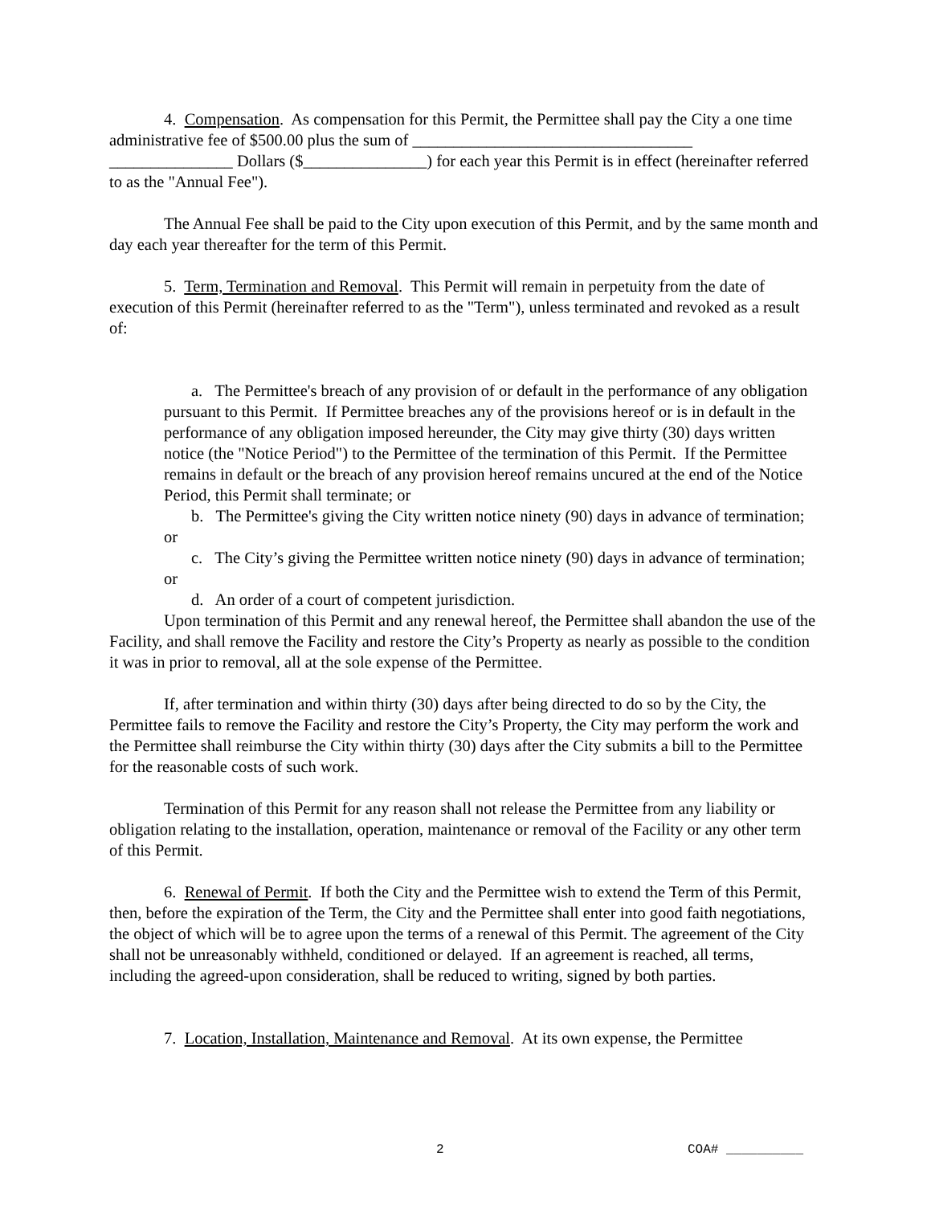4. Compensation. As compensation for this Permit, the Permittee shall pay the City a one time administrative fee of $500.00 plus the sum of __________________________________ _______________ Dollars ($_______________) for each year this Permit is in effect (hereinafter referred to as the "Annual Fee").
The Annual Fee shall be paid to the City upon execution of this Permit, and by the same month and day each year thereafter for the term of this Permit.
5. Term, Termination and Removal. This Permit will remain in perpetuity from the date of execution of this Permit (hereinafter referred to as the "Term"), unless terminated and revoked as a result of:
a. The Permittee's breach of any provision of or default in the performance of any obligation pursuant to this Permit. If Permittee breaches any of the provisions hereof or is in default in the performance of any obligation imposed hereunder, the City may give thirty (30) days written notice (the "Notice Period") to the Permittee of the termination of this Permit. If the Permittee remains in default or the breach of any provision hereof remains uncured at the end of the Notice Period, this Permit shall terminate; or
b. The Permittee's giving the City written notice ninety (90) days in advance of termination; or
c. The City’s giving the Permittee written notice ninety (90) days in advance of termination; or
d. An order of a court of competent jurisdiction.
Upon termination of this Permit and any renewal hereof, the Permittee shall abandon the use of the Facility, and shall remove the Facility and restore the City’s Property as nearly as possible to the condition it was in prior to removal, all at the sole expense of the Permittee.
If, after termination and within thirty (30) days after being directed to do so by the City, the Permittee fails to remove the Facility and restore the City’s Property, the City may perform the work and the Permittee shall reimburse the City within thirty (30) days after the City submits a bill to the Permittee for the reasonable costs of such work.
Termination of this Permit for any reason shall not release the Permittee from any liability or obligation relating to the installation, operation, maintenance or removal of the Facility or any other term of this Permit.
6. Renewal of Permit. If both the City and the Permittee wish to extend the Term of this Permit, then, before the expiration of the Term, the City and the Permittee shall enter into good faith negotiations, the object of which will be to agree upon the terms of a renewal of this Permit. The agreement of the City shall not be unreasonably withheld, conditioned or delayed. If an agreement is reached, all terms, including the agreed-upon consideration, shall be reduced to writing, signed by both parties.
7. Location, Installation, Maintenance and Removal. At its own expense, the Permittee
2 COA# __________